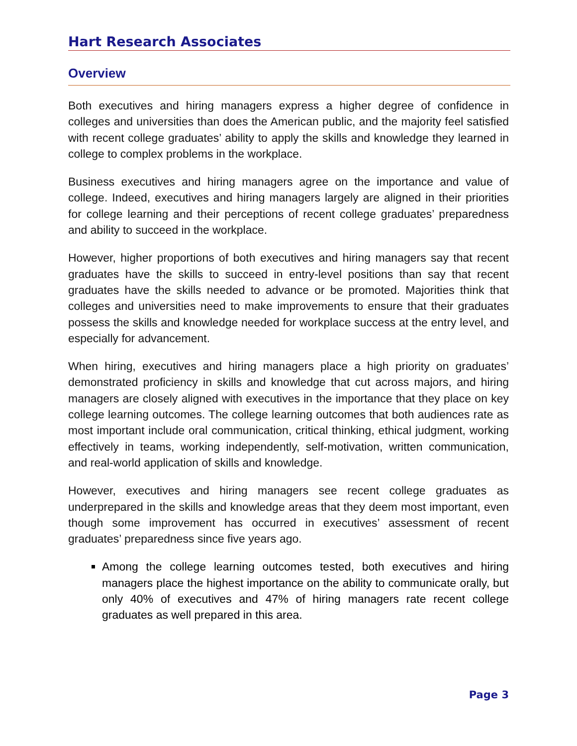Hart Research Associates
Overview
Both executives and hiring managers express a higher degree of confidence in colleges and universities than does the American public, and the majority feel satisfied with recent college graduates’ ability to apply the skills and knowledge they learned in college to complex problems in the workplace.
Business executives and hiring managers agree on the importance and value of college. Indeed, executives and hiring managers largely are aligned in their priorities for college learning and their perceptions of recent college graduates’ preparedness and ability to succeed in the workplace.
However, higher proportions of both executives and hiring managers say that recent graduates have the skills to succeed in entry-level positions than say that recent graduates have the skills needed to advance or be promoted. Majorities think that colleges and universities need to make improvements to ensure that their graduates possess the skills and knowledge needed for workplace success at the entry level, and especially for advancement.
When hiring, executives and hiring managers place a high priority on graduates’ demonstrated proficiency in skills and knowledge that cut across majors, and hiring managers are closely aligned with executives in the importance that they place on key college learning outcomes. The college learning outcomes that both audiences rate as most important include oral communication, critical thinking, ethical judgment, working effectively in teams, working independently, self-motivation, written communication, and real-world application of skills and knowledge.
However, executives and hiring managers see recent college graduates as underprepared in the skills and knowledge areas that they deem most important, even though some improvement has occurred in executives’ assessment of recent graduates’ preparedness since five years ago.
Among the college learning outcomes tested, both executives and hiring managers place the highest importance on the ability to communicate orally, but only 40% of executives and 47% of hiring managers rate recent college graduates as well prepared in this area.
Page 3